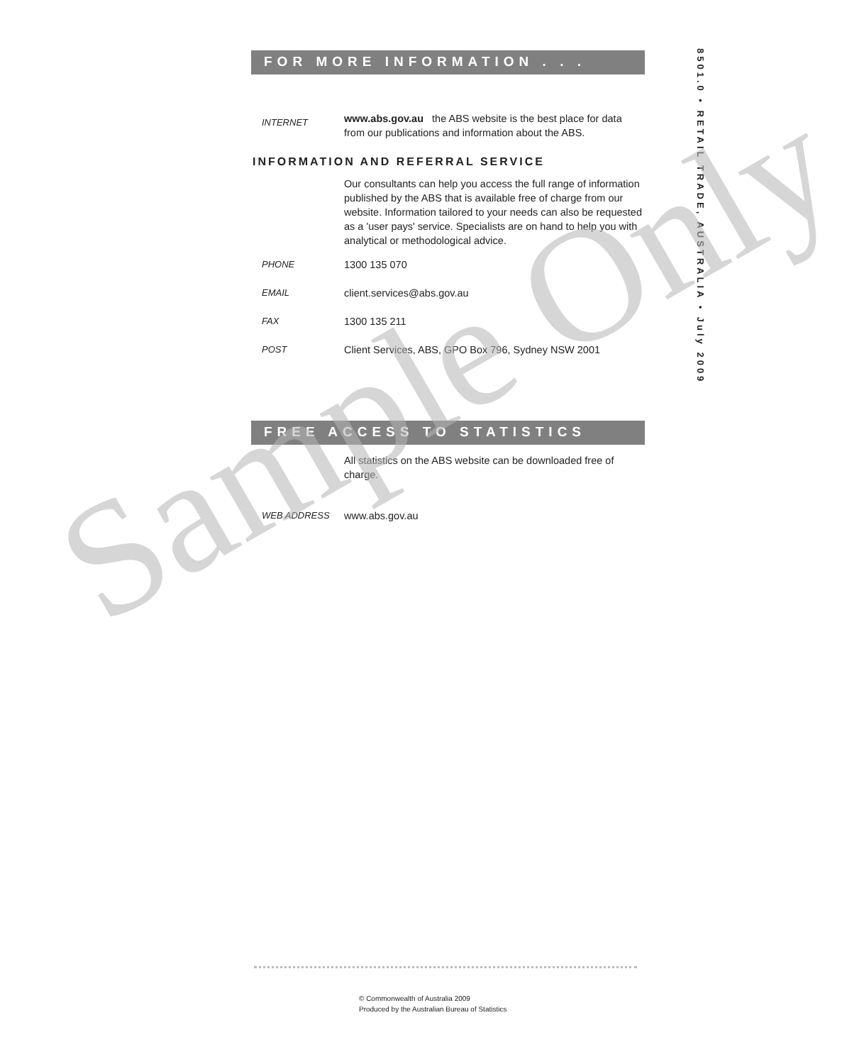FOR MORE INFORMATION . . .
INTERNET
www.abs.gov.au the ABS website is the best place for data from our publications and information about the ABS.
INFORMATION AND REFERRAL SERVICE
Our consultants can help you access the full range of information published by the ABS that is available free of charge from our website. Information tailored to your needs can also be requested as a 'user pays' service. Specialists are on hand to help you with analytical or methodological advice.
PHONE 1300 135 070
EMAIL client.services@abs.gov.au
FAX 1300 135 211
POST Client Services, ABS, GPO Box 796, Sydney NSW 2001
FREE ACCESS TO STATISTICS
All statistics on the ABS website can be downloaded free of charge.
WEB ADDRESS www.abs.gov.au
8501.0 • RETAIL TRADE, AUSTRALIA • July 2009
Sample Only
© Commonwealth of Australia 2009
Produced by the Australian Bureau of Statistics